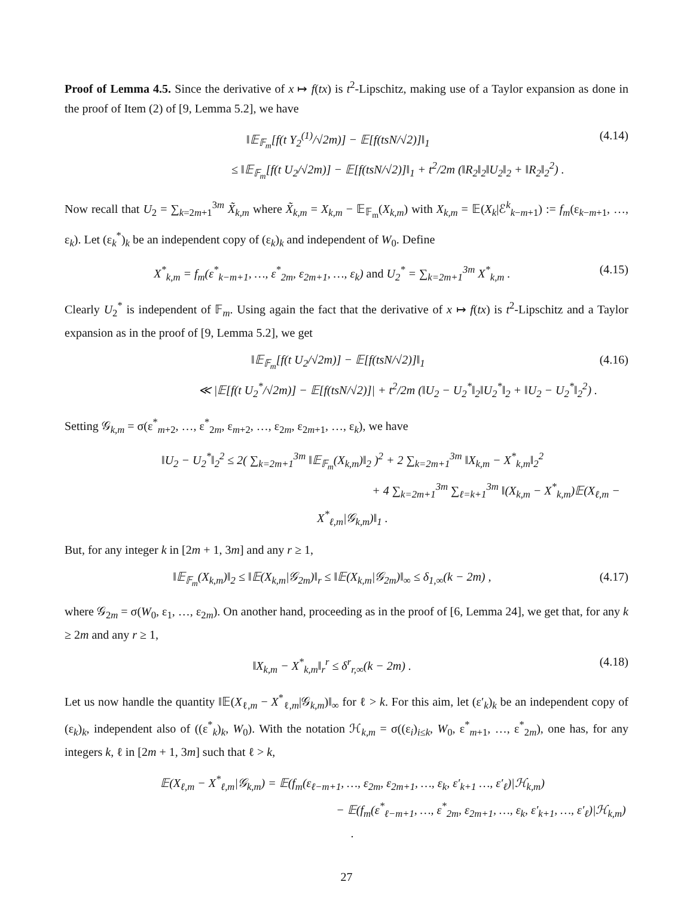Proof of Lemma 4.5. Since the derivative of x ↦ f(tx) is t<sup>2</sup>-Lipschitz, making use of a Taylor expansion as done in the proof of Item (2) of [9, Lemma 5.2], we have
‖𝔼<sub>𝔽<sub>m</sub></sub>[f(t Y<sub>2</sub><sup>(1)</sup>/√2m)] − 𝔼[f(tsN/√2)]‖<sub>1</sub>
≤ ‖𝔼<sub>𝔽<sub>m</sub></sub>[f(t U<sub>2</sub>/√2m)] − 𝔼[f(tsN/√2)]‖<sub>1</sub> + t<sup>2</sup>/2m (‖R<sub>2</sub>‖<sub>2</sub>‖U<sub>2</sub>‖<sub>2</sub> + ‖R<sub>2</sub>‖<sub>2</sub><sup>2</sup>) .
(4.14)
Now recall that U<sub>2</sub> = ∑<sub>k=2m+1</sub><sup>3m</sup> X̃<sub>k,m</sub> where X̃<sub>k,m</sub> = X<sub>k,m</sub> − 𝔼<sub>𝔽<sub>m</sub></sub>(X<sub>k,m</sub>) with X<sub>k,m</sub> = 𝔼(X<sub>k</sub>|ℰ<sup>k</sup><sub>k−m+1</sub>) := f<sub>m</sub>(ε<sub>k−m+1</sub>, …, ε<sub>k</sub>). Let (ε<sub>k</sub><sup>*</sup>)<sub>k</sub> be an independent copy of (ε<sub>k</sub>)<sub>k</sub> and independent of W<sub>0</sub>. Define
X<sup>*</sup><sub>k,m</sub> = f<sub>m</sub>(ε<sup>*</sup><sub>k−m+1</sub>, …, ε<sup>*</sup><sub>2m</sub>, ε<sub>2m+1</sub>, …, ε<sub>k</sub>) and U<sub>2</sub><sup>*</sup> = ∑<sub>k=2m+1</sub><sup>3m</sup> X<sup>*</sup><sub>k,m</sub> .
(4.15)
Clearly U<sub>2</sub><sup>*</sup> is independent of 𝔽<sub>m</sub>. Using again the fact that the derivative of x ↦ f(tx) is t<sup>2</sup>-Lipschitz and a Taylor expansion as in the proof of [9, Lemma 5.2], we get
‖𝔼<sub>𝔽<sub>m</sub></sub>[f(t U<sub>2</sub>/√2m)] − 𝔼[f(tsN/√2)]‖<sub>1</sub>
≪ |𝔼[f(t U<sub>2</sub><sup>*</sup>/√2m)] − 𝔼[f(tsN/√2)]| + t<sup>2</sup>/2m (‖U<sub>2</sub> − U<sub>2</sub><sup>*</sup>‖<sub>2</sub>‖U<sub>2</sub><sup>*</sup>‖<sub>2</sub> + ‖U<sub>2</sub> − U<sub>2</sub><sup>*</sup>‖<sub>2</sub><sup>2</sup>) .
(4.16)
Setting 𝒢<sub>k,m</sub> = σ(ε<sup>*</sup><sub>m+2</sub>, …, ε<sup>*</sup><sub>2m</sub>, ε<sub>m+2</sub>, …, ε<sub>2m</sub>, ε<sub>2m+1</sub>, …, ε<sub>k</sub>), we have
‖U<sub>2</sub> − U<sub>2</sub><sup>*</sup>‖<sub>2</sub><sup>2</sup> ≤ 2( ∑<sub>k=2m+1</sub><sup>3m</sup> ‖𝔼<sub>𝔽<sub>m</sub></sub>(X<sub>k,m</sub>)‖<sub>2</sub> )<sup>2</sup> + 2 ∑<sub>k=2m+1</sub><sup>3m</sup> ‖X<sub>k,m</sub> − X<sup>*</sup><sub>k,m</sub>‖<sub>2</sub><sup>2</sup>
+ 4 ∑<sub>k=2m+1</sub><sup>3m</sup> ∑<sub>ℓ=k+1</sub><sup>3m</sup> ‖(X<sub>k,m</sub> − X<sup>*</sup><sub>k,m</sub>)𝔼(X<sub>ℓ,m</sub> − X<sup>*</sup><sub>ℓ,m</sub>|𝒢<sub>k,m</sub>)‖<sub>1</sub> .
But, for any integer k in [2m + 1, 3m] and any r ≥ 1,
‖𝔼<sub>𝔽<sub>m</sub></sub>(X<sub>k,m</sub>)‖<sub>2</sub> ≤ ‖𝔼(X<sub>k,m</sub>|𝒢<sub>2m</sub>)‖<sub>r</sub> ≤ ‖𝔼(X<sub>k,m</sub>|𝒢<sub>2m</sub>)‖<sub>∞</sub> ≤ δ<sub>1,∞</sub>(k − 2m) ,
(4.17)
where 𝒢<sub>2m</sub> = σ(W<sub>0</sub>, ε<sub>1</sub>, …, ε<sub>2m</sub>). On another hand, proceeding as in the proof of [6, Lemma 24], we get that, for any k ≥ 2m and any r ≥ 1,
‖X<sub>k,m</sub> − X<sup>*</sup><sub>k,m</sub>‖<sub>r</sub><sup>r</sup> ≤ δ<sup>r</sup><sub>r,∞</sub>(k − 2m) .
(4.18)
Let us now handle the quantity ‖𝔼(X<sub>ℓ,m</sub> − X<sup>*</sup><sub>ℓ,m</sub>|𝒢<sub>k,m</sub>)‖<sub>∞</sub> for ℓ > k. For this aim, let (ε′<sub>k</sub>)<sub>k</sub> be an independent copy of (ε<sub>k</sub>)<sub>k</sub>, independent also of ((ε<sup>*</sup><sub>k</sub>)<sub>k</sub>, W<sub>0</sub>). With the notation ℋ<sub>k,m</sub> = σ((ε<sub>i</sub>)<sub>i≤k</sub>, W<sub>0</sub>, ε<sup>*</sup><sub>m+1</sub>, …, ε<sup>*</sup><sub>2m</sub>), one has, for any integers k, ℓ in [2m + 1, 3m] such that ℓ > k,
𝔼(X<sub>ℓ,m</sub> − X<sup>*</sup><sub>ℓ,m</sub>|𝒢<sub>k,m</sub>) = 𝔼(f<sub>m</sub>(ε<sub>ℓ−m+1</sub>, …, ε<sub>2m</sub>, ε<sub>2m+1</sub>, …, ε<sub>k</sub>, ε′<sub>k+1</sub> …, ε′<sub>ℓ</sub>)|ℋ<sub>k,m</sub>)
− 𝔼(f<sub>m</sub>(ε<sup>*</sup><sub>ℓ−m+1</sub>, …, ε<sup>*</sup><sub>2m</sub>, ε<sub>2m+1</sub>, …, ε<sub>k</sub>, ε′<sub>k+1</sub>, …, ε′<sub>ℓ</sub>)|ℋ<sub>k,m</sub>) .
27